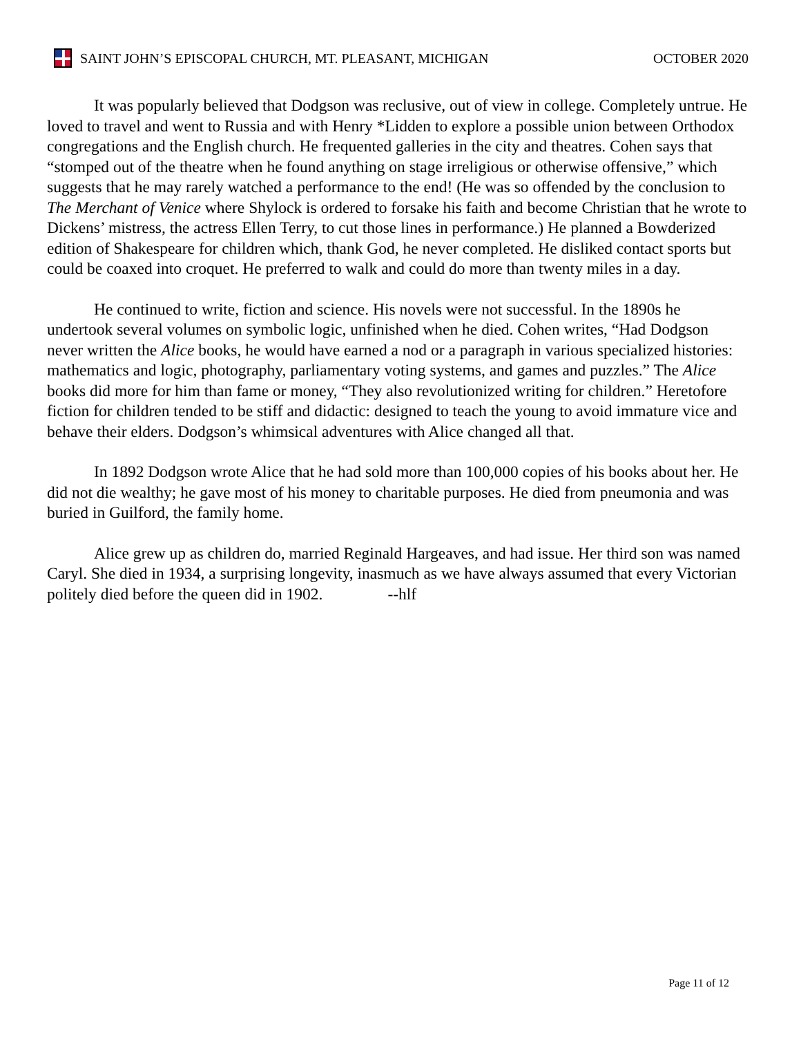SAINT JOHN’S EPISCOPAL CHURCH, MT. PLEASANT, MICHIGAN OCTOBER 2020
It was popularly believed that Dodgson was reclusive, out of view in college. Completely untrue. He loved to travel and went to Russia and with Henry *Lidden to explore a possible union between Orthodox congregations and the English church. He frequented galleries in the city and theatres. Cohen says that “stomped out of the theatre when he found anything on stage irreligious or otherwise offensive,” which suggests that he may rarely watched a performance to the end! (He was so offended by the conclusion to The Merchant of Venice where Shylock is ordered to forsake his faith and become Christian that he wrote to Dickens’ mistress, the actress Ellen Terry, to cut those lines in performance.) He planned a Bowderized edition of Shakespeare for children which, thank God, he never completed. He disliked contact sports but could be coaxed into croquet. He preferred to walk and could do more than twenty miles in a day.
He continued to write, fiction and science. His novels were not successful. In the 1890s he undertook several volumes on symbolic logic, unfinished when he died. Cohen writes, “Had Dodgson never written the Alice books, he would have earned a nod or a paragraph in various specialized histories: mathematics and logic, photography, parliamentary voting systems, and games and puzzles.” The Alice books did more for him than fame or money, “They also revolutionized writing for children.” Heretofore fiction for children tended to be stiff and didactic: designed to teach the young to avoid immature vice and behave their elders. Dodgson’s whimsical adventures with Alice changed all that.
In 1892 Dodgson wrote Alice that he had sold more than 100,000 copies of his books about her. He did not die wealthy; he gave most of his money to charitable purposes. He died from pneumonia and was buried in Guilford, the family home.
Alice grew up as children do, married Reginald Hargeaves, and had issue. Her third son was named Caryl. She died in 1934, a surprising longevity, inasmuch as we have always assumed that every Victorian politely died before the queen did in 1902. --hlf
Page 11 of 12